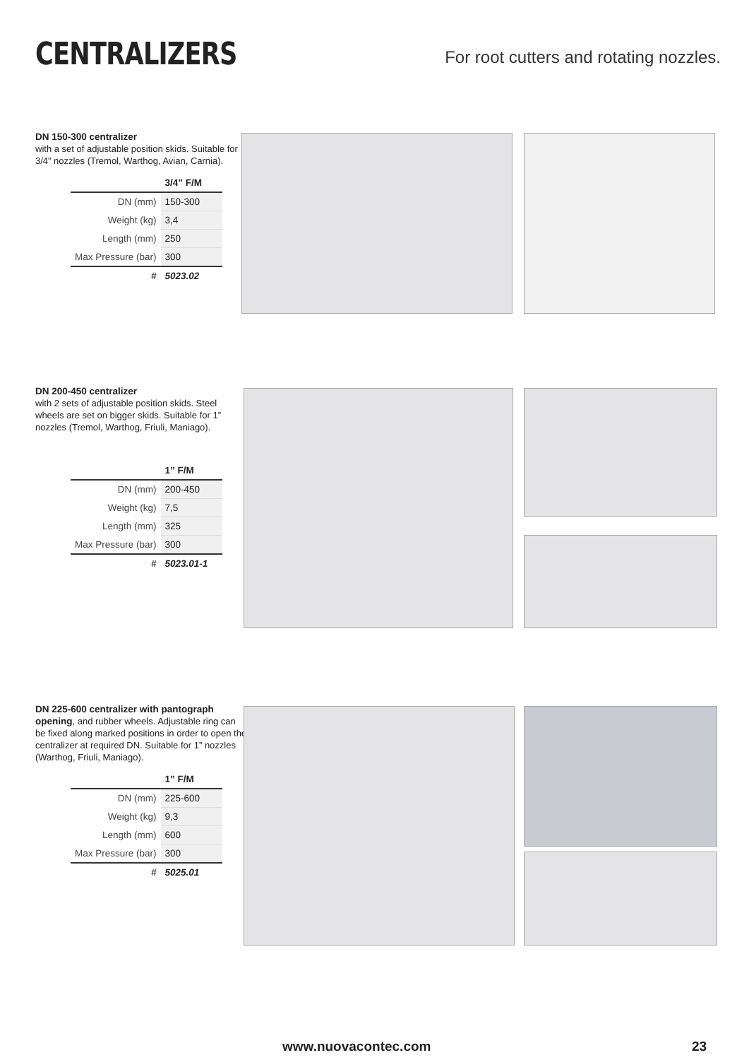CENTRALIZERS
For root cutters and rotating nozzles.
DN 150-300 centralizer
with a set of adjustable position skids. Suitable for 3/4” nozzles (Tremol, Warthog, Avian, Carnia).
| | 3/4” F/M |
| --- | --- |
| DN (mm) | 150-300 |
| Weight (kg) | 3,4 |
| Length (mm) | 250 |
| Max Pressure (bar) | 300 |
| # | 5023.02 |
DN 200-450 centralizer
with 2 sets of adjustable position skids. Steel wheels are set on bigger skids. Suitable for 1” nozzles (Tremol, Warthog, Friuli, Maniago).
| | 1” F/M |
| --- | --- |
| DN (mm) | 200-450 |
| Weight (kg) | 7,5 |
| Length (mm) | 325 |
| Max Pressure (bar) | 300 |
| # | 5023.01-1 |
DN 225-600 centralizer with pantograph opening, and rubber wheels. Adjustable ring can be fixed along marked positions in order to open the centralizer at required DN. Suitable for 1” nozzles (Warthog, Friuli, Maniago).
| | 1” F/M |
| --- | --- |
| DN (mm) | 225-600 |
| Weight (kg) | 9,3 |
| Length (mm) | 600 |
| Max Pressure (bar) | 300 |
| # | 5025.01 |
www.nuovacontec.com 23